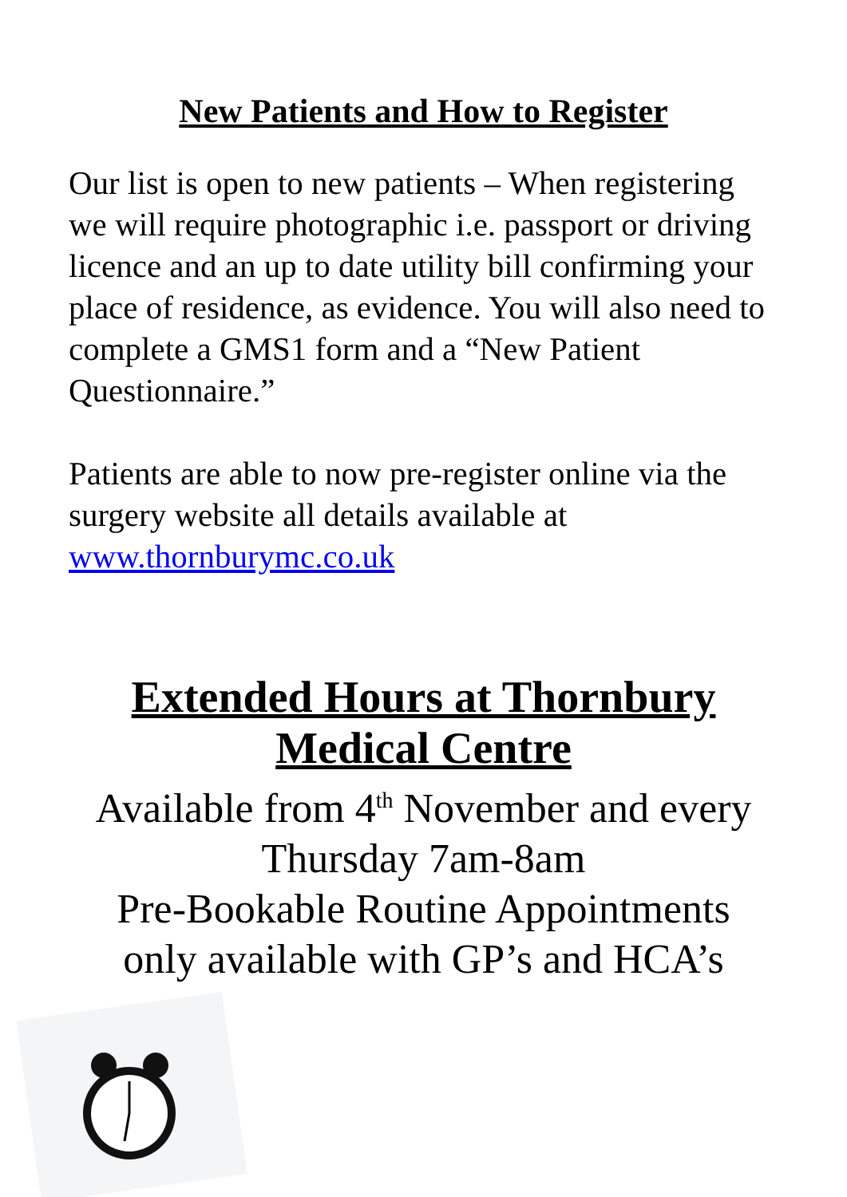New Patients and How to Register
Our list is open to new patients – When registering we will require photographic i.e. passport or driving licence and an up to date utility bill confirming your place of residence, as evidence. You will also need to complete a GMS1 form and a “New Patient Questionnaire.”
Patients are able to now pre-register online via the surgery website all details available at www.thornburymc.co.uk
Extended Hours at Thornbury
Medical Centre
Available from 4<sup>th</sup> November and every
Thursday 7am-8am
Pre-Bookable Routine Appointments
only available with GP’s and HCA’s